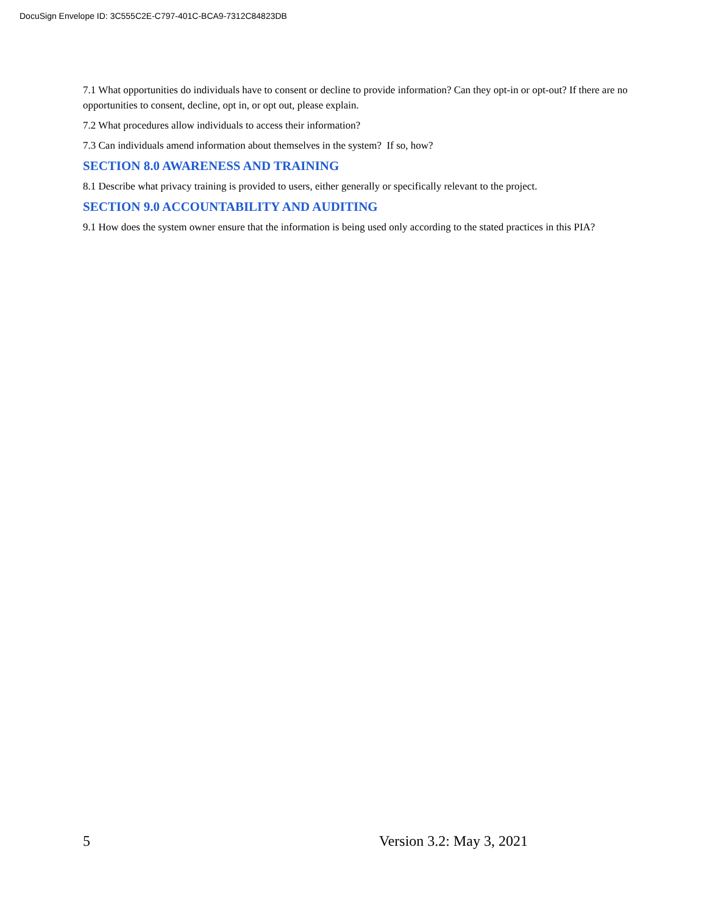DocuSign Envelope ID: 3C555C2E-C797-401C-BCA9-7312C84823DB
7.1 What opportunities do individuals have to consent or decline to provide information? Can they opt-in or opt-out? If there are no opportunities to consent, decline, opt in, or opt out, please explain.
7.2 What procedures allow individuals to access their information?
7.3 Can individuals amend information about themselves in the system? If so, how?
SECTION 8.0 AWARENESS AND TRAINING
8.1 Describe what privacy training is provided to users, either generally or specifically relevant to the project.
SECTION 9.0 ACCOUNTABILITY AND AUDITING
9.1 How does the system owner ensure that the information is being used only according to the stated practices in this PIA?
5 Version 3.2: May 3, 2021